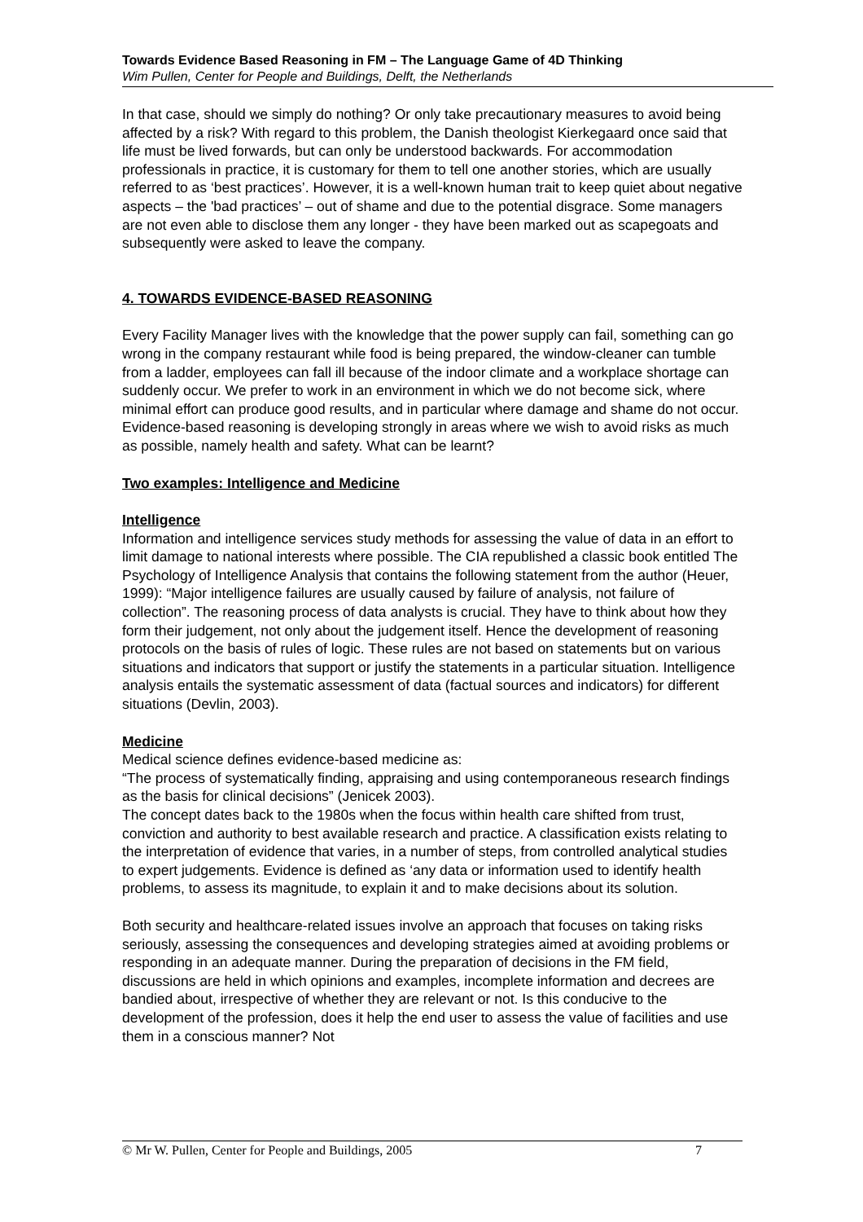Towards Evidence Based Reasoning in FM – The Language Game of 4D Thinking
Wim Pullen, Center for People and Buildings, Delft, the Netherlands
In that case, should we simply do nothing? Or only take precautionary measures to avoid being affected by a risk? With regard to this problem, the Danish theologist Kierkegaard once said that life must be lived forwards, but can only be understood backwards. For accommodation professionals in practice, it is customary for them to tell one another stories, which are usually referred to as ‘best practices’. However, it is a well-known human trait to keep quiet about negative aspects – the 'bad practices’ – out of shame and due to the potential disgrace. Some managers are not even able to disclose them any longer - they have been marked out as scapegoats and subsequently were asked to leave the company.
4. TOWARDS EVIDENCE-BASED REASONING
Every Facility Manager lives with the knowledge that the power supply can fail, something can go wrong in the company restaurant while food is being prepared, the window-cleaner can tumble from a ladder, employees can fall ill because of the indoor climate and a workplace shortage can suddenly occur. We prefer to work in an environment in which we do not become sick, where minimal effort can produce good results, and in particular where damage and shame do not occur. Evidence-based reasoning is developing strongly in areas where we wish to avoid risks as much as possible, namely health and safety. What can be learnt?
Two examples: Intelligence and Medicine
Intelligence
Information and intelligence services study methods for assessing the value of data in an effort to limit damage to national interests where possible. The CIA republished a classic book entitled The Psychology of Intelligence Analysis that contains the following statement from the author (Heuer, 1999): “Major intelligence failures are usually caused by failure of analysis, not failure of collection”. The reasoning process of data analysts is crucial. They have to think about how they form their judgement, not only about the judgement itself. Hence the development of reasoning protocols on the basis of rules of logic. These rules are not based on statements but on various situations and indicators that support or justify the statements in a particular situation. Intelligence analysis entails the systematic assessment of data (factual sources and indicators) for different situations (Devlin, 2003).
Medicine
Medical science defines evidence-based medicine as:
“The process of systematically finding, appraising and using contemporaneous research findings as the basis for clinical decisions” (Jenicek 2003).
The concept dates back to the 1980s when the focus within health care shifted from trust, conviction and authority to best available research and practice. A classification exists relating to the interpretation of evidence that varies, in a number of steps, from controlled analytical studies to expert judgements. Evidence is defined as ‘any data or information used to identify health problems, to assess its magnitude, to explain it and to make decisions about its solution.
Both security and healthcare-related issues involve an approach that focuses on taking risks seriously, assessing the consequences and developing strategies aimed at avoiding problems or responding in an adequate manner. During the preparation of decisions in the FM field, discussions are held in which opinions and examples, incomplete information and decrees are bandied about, irrespective of whether they are relevant or not. Is this conducive to the development of the profession, does it help the end user to assess the value of facilities and use them in a conscious manner? Not
© Mr W. Pullen, Center for People and Buildings, 2005 7